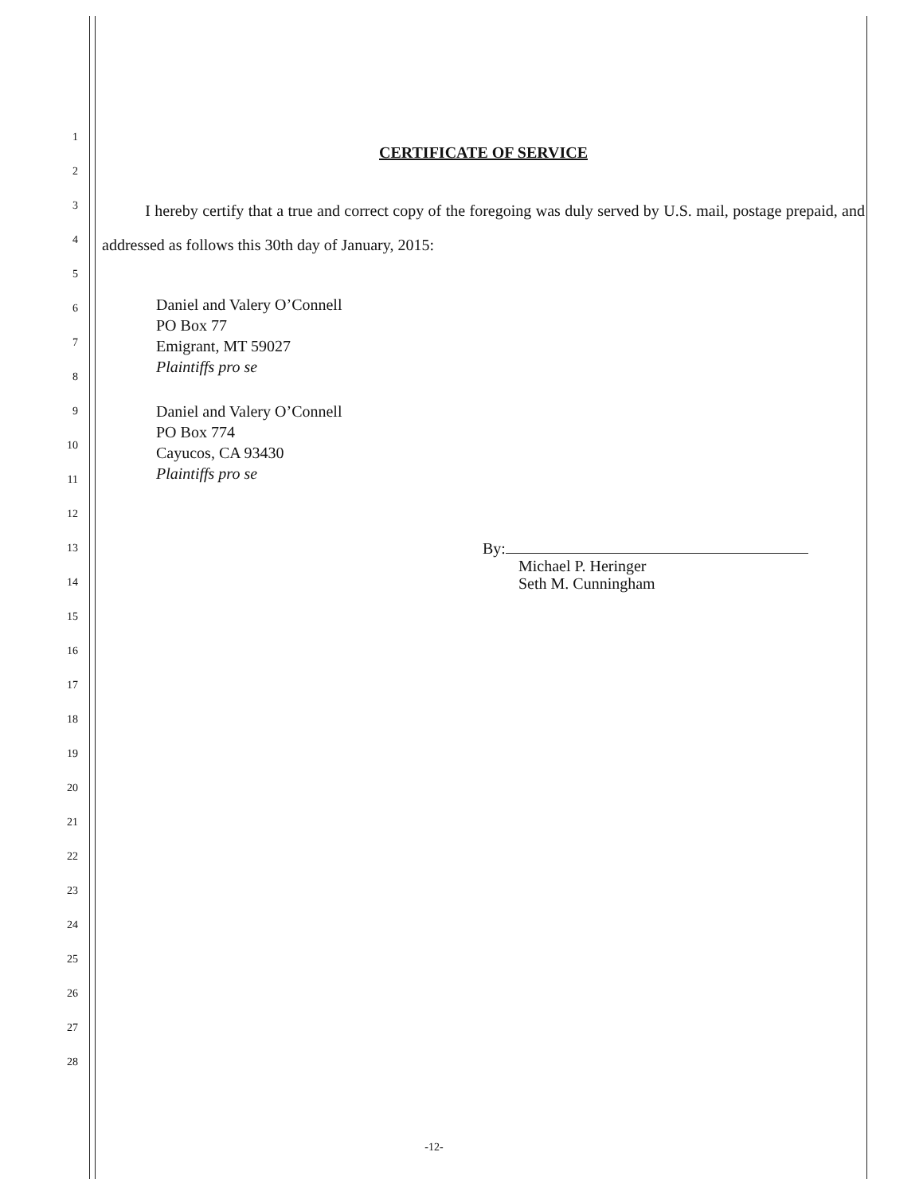1
2
3
4
5
6
7
8
9
10
11
12
13
14
15
16
17
18
19
20
21
22
23
24
25
26
27
28
CERTIFICATE OF SERVICE
I hereby certify that a true and correct copy of the foregoing was duly served by U.S. mail, postage prepaid, and addressed as follows this 30th day of January, 2015:
Daniel and Valery O’Connell
PO Box 77
Emigrant, MT 59027
Plaintiffs pro se
Daniel and Valery O’Connell
PO Box 774
Cayucos, CA 93430
Plaintiffs pro se
By:
Michael P. Heringer
Seth M. Cunningham
-12-